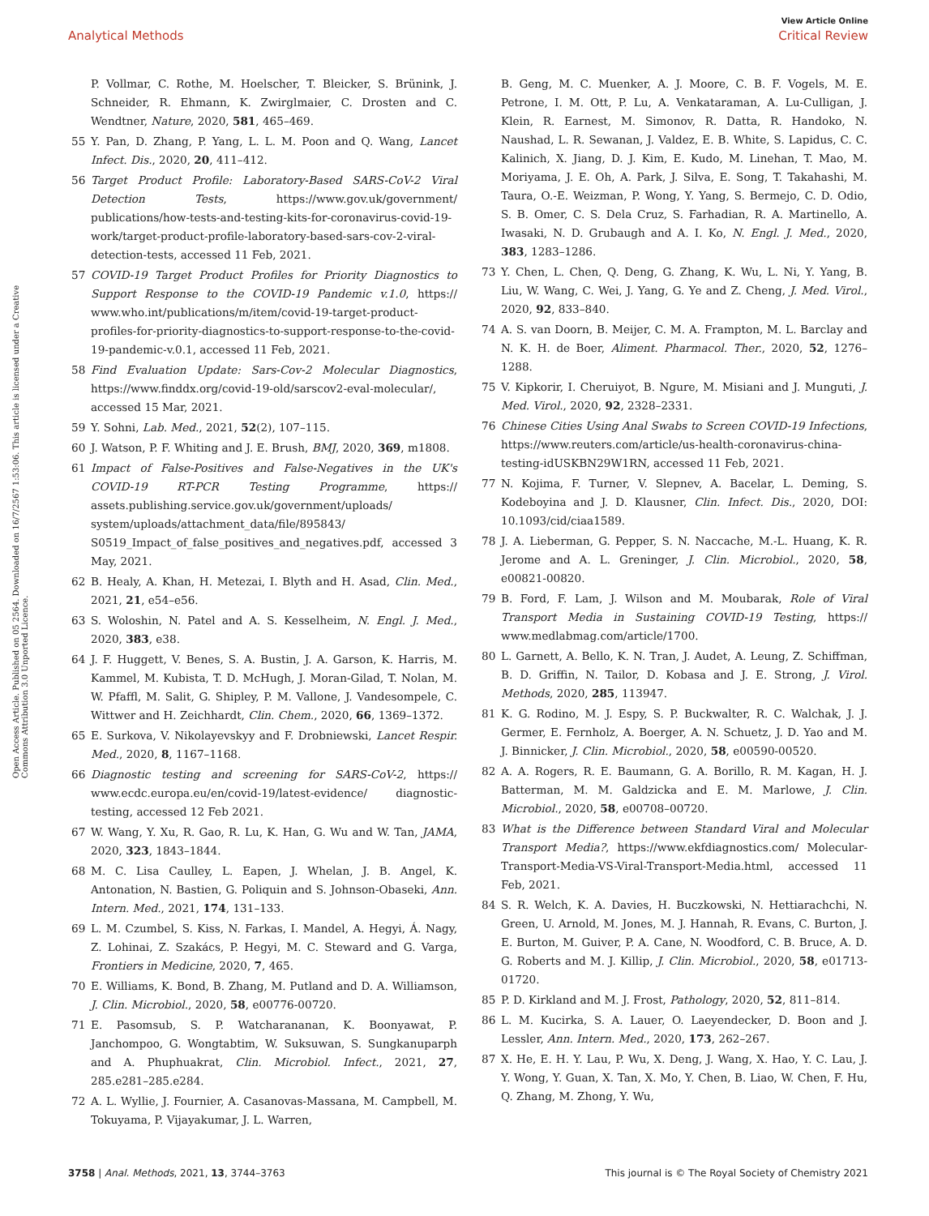View Article Online
Analytical Methods Critical Review
Open Access Article. Published on 05 2564. Downloaded on 16/7/2567 1:53:06. This article is licensed under a Creative Commons Attribution 3.0 Unported Licence.
P. Vollmar, C. Rothe, M. Hoelscher, T. Bleicker, S. Brünink, J. Schneider, R. Ehmann, K. Zwirglmaier, C. Drosten and C. Wendtner, Nature, 2020, 581, 465–469.
55 Y. Pan, D. Zhang, P. Yang, L. L. M. Poon and Q. Wang, Lancet Infect. Dis., 2020, 20, 411–412.
56 Target Product Profile: Laboratory-Based SARS-CoV-2 Viral Detection Tests, https://www.gov.uk/government/ publications/how-tests-and-testing-kits-for-coronavirus-covid-19-work/target-product-profile-laboratory-based-sars-cov-2-viral-detection-tests, accessed 11 Feb, 2021.
57 COVID-19 Target Product Profiles for Priority Diagnostics to Support Response to the COVID-19 Pandemic v.1.0, https:// www.who.int/publications/m/item/covid-19-target-product-profiles-for-priority-diagnostics-to-support-response-to-the-covid-19-pandemic-v.0.1, accessed 11 Feb, 2021.
58 Find Evaluation Update: Sars-Cov-2 Molecular Diagnostics, https://www.finddx.org/covid-19-old/sarscov2-eval-molecular/, accessed 15 Mar, 2021.
59 Y. Sohni, Lab. Med., 2021, 52(2), 107–115.
60 J. Watson, P. F. Whiting and J. E. Brush, BMJ, 2020, 369, m1808.
61 Impact of False-Positives and False-Negatives in the UK's COVID-19 RT-PCR Testing Programme, https:// assets.publishing.service.gov.uk/government/uploads/ system/uploads/attachment_data/file/895843/ S0519_Impact_of_false_positives_and_negatives.pdf, accessed 3 May, 2021.
62 B. Healy, A. Khan, H. Metezai, I. Blyth and H. Asad, Clin. Med., 2021, 21, e54–e56.
63 S. Woloshin, N. Patel and A. S. Kesselheim, N. Engl. J. Med., 2020, 383, e38.
64 J. F. Huggett, V. Benes, S. A. Bustin, J. A. Garson, K. Harris, M. Kammel, M. Kubista, T. D. McHugh, J. Moran-Gilad, T. Nolan, M. W. Pfaffl, M. Salit, G. Shipley, P. M. Vallone, J. Vandesompele, C. Wittwer and H. Zeichhardt, Clin. Chem., 2020, 66, 1369–1372.
65 E. Surkova, V. Nikolayevskyy and F. Drobniewski, Lancet Respir. Med., 2020, 8, 1167–1168.
66 Diagnostic testing and screening for SARS-CoV-2, https:// www.ecdc.europa.eu/en/covid-19/latest-evidence/ diagnostic-testing, accessed 12 Feb 2021.
67 W. Wang, Y. Xu, R. Gao, R. Lu, K. Han, G. Wu and W. Tan, JAMA, 2020, 323, 1843–1844.
68 M. C. Lisa Caulley, L. Eapen, J. Whelan, J. B. Angel, K. Antonation, N. Bastien, G. Poliquin and S. Johnson-Obaseki, Ann. Intern. Med., 2021, 174, 131–133.
69 L. M. Czumbel, S. Kiss, N. Farkas, I. Mandel, A. Hegyi, Á. Nagy, Z. Lohinai, Z. Szakács, P. Hegyi, M. C. Steward and G. Varga, Frontiers in Medicine, 2020, 7, 465.
70 E. Williams, K. Bond, B. Zhang, M. Putland and D. A. Williamson, J. Clin. Microbiol., 2020, 58, e00776-00720.
71 E. Pasomsub, S. P. Watcharananan, K. Boonyawat, P. Janchompoo, G. Wongtabtim, W. Suksuwan, S. Sungkanuparph and A. Phuphuakrat, Clin. Microbiol. Infect., 2021, 27, 285.e281–285.e284.
72 A. L. Wyllie, J. Fournier, A. Casanovas-Massana, M. Campbell, M. Tokuyama, P. Vijayakumar, J. L. Warren,
B. Geng, M. C. Muenker, A. J. Moore, C. B. F. Vogels, M. E. Petrone, I. M. Ott, P. Lu, A. Venkataraman, A. Lu-Culligan, J. Klein, R. Earnest, M. Simonov, R. Datta, R. Handoko, N. Naushad, L. R. Sewanan, J. Valdez, E. B. White, S. Lapidus, C. C. Kalinich, X. Jiang, D. J. Kim, E. Kudo, M. Linehan, T. Mao, M. Moriyama, J. E. Oh, A. Park, J. Silva, E. Song, T. Takahashi, M. Taura, O.-E. Weizman, P. Wong, Y. Yang, S. Bermejo, C. D. Odio, S. B. Omer, C. S. Dela Cruz, S. Farhadian, R. A. Martinello, A. Iwasaki, N. D. Grubaugh and A. I. Ko, N. Engl. J. Med., 2020, 383, 1283–1286.
73 Y. Chen, L. Chen, Q. Deng, G. Zhang, K. Wu, L. Ni, Y. Yang, B. Liu, W. Wang, C. Wei, J. Yang, G. Ye and Z. Cheng, J. Med. Virol., 2020, 92, 833–840.
74 A. S. van Doorn, B. Meijer, C. M. A. Frampton, M. L. Barclay and N. K. H. de Boer, Aliment. Pharmacol. Ther., 2020, 52, 1276–1288.
75 V. Kipkorir, I. Cheruiyot, B. Ngure, M. Misiani and J. Munguti, J. Med. Virol., 2020, 92, 2328–2331.
76 Chinese Cities Using Anal Swabs to Screen COVID-19 Infections, https://www.reuters.com/article/us-health-coronavirus-china-testing-idUSKBN29W1RN, accessed 11 Feb, 2021.
77 N. Kojima, F. Turner, V. Slepnev, A. Bacelar, L. Deming, S. Kodeboyina and J. D. Klausner, Clin. Infect. Dis., 2020, DOI: 10.1093/cid/ciaa1589.
78 J. A. Lieberman, G. Pepper, S. N. Naccache, M.-L. Huang, K. R. Jerome and A. L. Greninger, J. Clin. Microbiol., 2020, 58, e00821-00820.
79 B. Ford, F. Lam, J. Wilson and M. Moubarak, Role of Viral Transport Media in Sustaining COVID-19 Testing, https:// www.medlabmag.com/article/1700.
80 L. Garnett, A. Bello, K. N. Tran, J. Audet, A. Leung, Z. Schiffman, B. D. Griffin, N. Tailor, D. Kobasa and J. E. Strong, J. Virol. Methods, 2020, 285, 113947.
81 K. G. Rodino, M. J. Espy, S. P. Buckwalter, R. C. Walchak, J. J. Germer, E. Fernholz, A. Boerger, A. N. Schuetz, J. D. Yao and M. J. Binnicker, J. Clin. Microbiol., 2020, 58, e00590-00520.
82 A. A. Rogers, R. E. Baumann, G. A. Borillo, R. M. Kagan, H. J. Batterman, M. M. Galdzicka and E. M. Marlowe, J. Clin. Microbiol., 2020, 58, e00708–00720.
83 What is the Difference between Standard Viral and Molecular Transport Media?, https://www.ekfdiagnostics.com/ Molecular-Transport-Media-VS-Viral-Transport-Media.html, accessed 11 Feb, 2021.
84 S. R. Welch, K. A. Davies, H. Buczkowski, N. Hettiarachchi, N. Green, U. Arnold, M. Jones, M. J. Hannah, R. Evans, C. Burton, J. E. Burton, M. Guiver, P. A. Cane, N. Woodford, C. B. Bruce, A. D. G. Roberts and M. J. Killip, J. Clin. Microbiol., 2020, 58, e01713-01720.
85 P. D. Kirkland and M. J. Frost, Pathology, 2020, 52, 811–814.
86 L. M. Kucirka, S. A. Lauer, O. Laeyendecker, D. Boon and J. Lessler, Ann. Intern. Med., 2020, 173, 262–267.
87 X. He, E. H. Y. Lau, P. Wu, X. Deng, J. Wang, X. Hao, Y. C. Lau, J. Y. Wong, Y. Guan, X. Tan, X. Mo, Y. Chen, B. Liao, W. Chen, F. Hu, Q. Zhang, M. Zhong, Y. Wu,
3758 | Anal. Methods, 2021, 13, 3744–3763 This journal is © The Royal Society of Chemistry 2021